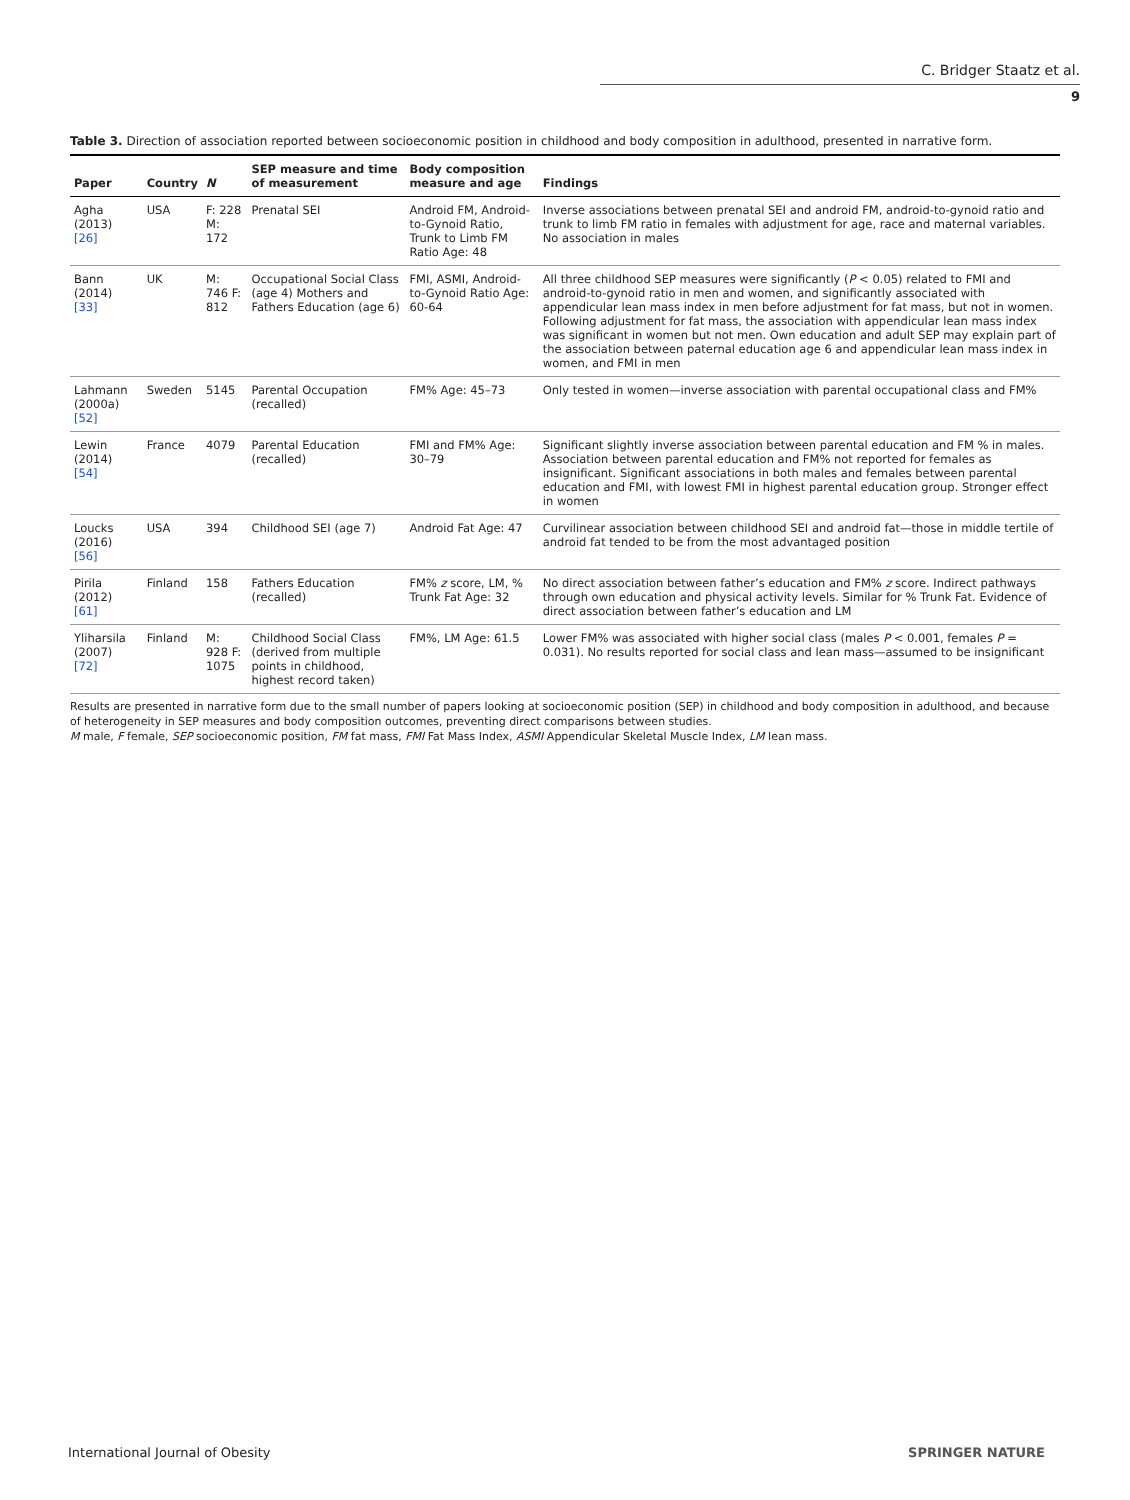C. Bridger Staatz et al.
9
Table 3. Direction of association reported between socioeconomic position in childhood and body composition in adulthood, presented in narrative form.
| Paper | Country | N | SEP measure and time of measurement | Body composition measure and age | Findings |
| --- | --- | --- | --- | --- | --- |
| Agha (2013) [26] | USA | F: 228 M: 172 | Prenatal SEI | Android FM, Android-to-Gynoid Ratio, Trunk to Limb FM Ratio Age: 48 | Inverse associations between prenatal SEI and android FM, android-to-gynoid ratio and trunk to limb FM ratio in females with adjustment for age, race and maternal variables. No association in males |
| Bann (2014) [33] | UK | M: 746 F: 812 | Occupational Social Class (age 4) Mothers and Fathers Education (age 6) | FMI, ASMI, Android-to-Gynoid Ratio Age: 60-64 | All three childhood SEP measures were significantly ( P < 0.05) related to FMI and android-to-gynoid ratio in men and women, and significantly associated with appendicular lean mass index in men before adjustment for fat mass, but not in women. Following adjustment for fat mass, the association with appendicular lean mass index was significant in women but not men. Own education and adult SEP may explain part of the association between paternal education age 6 and appendicular lean mass index in women, and FMI in men |
| Lahmann (2000a) [52] | Sweden | 5145 | Parental Occupation (recalled) | FM% Age: 45–73 | Only tested in women—inverse association with parental occupational class and FM% |
| Lewin (2014) [54] | France | 4079 | Parental Education (recalled) | FMI and FM% Age: 30–79 | Significant slightly inverse association between parental education and FM % in males. Association between parental education and FM% not reported for females as insignificant. Significant associations in both males and females between parental education and FMI, with lowest FMI in highest parental education group. Stronger effect in women |
| Loucks (2016) [56] | USA | 394 | Childhood SEI (age 7) | Android Fat Age: 47 | Curvilinear association between childhood SEI and android fat—those in middle tertile of android fat tended to be from the most advantaged position |
| Pirila (2012) [61] | Finland | 158 | Fathers Education (recalled) | FM% z score, LM, % Trunk Fat Age: 32 | No direct association between father’s education and FM% z score. Indirect pathways through own education and physical activity levels. Similar for % Trunk Fat. Evidence of direct association between father’s education and LM |
| Yliharsila (2007) [72] | Finland | M: 928 F: 1075 | Childhood Social Class (derived from multiple points in childhood, highest record taken) | FM%, LM Age: 61.5 | Lower FM% was associated with higher social class (males P < 0.001, females P = 0.031). No results reported for social class and lean mass—assumed to be insignificant |
Results are presented in narrative form due to the small number of papers looking at socioeconomic position (SEP) in childhood and body composition in adulthood, and because of heterogeneity in SEP measures and body composition outcomes, preventing direct comparisons between studies.
M male, F female, SEP socioeconomic position, FM fat mass, FMI Fat Mass Index, ASMI Appendicular Skeletal Muscle Index, LM lean mass.
International Journal of Obesity SPRINGER NATURE